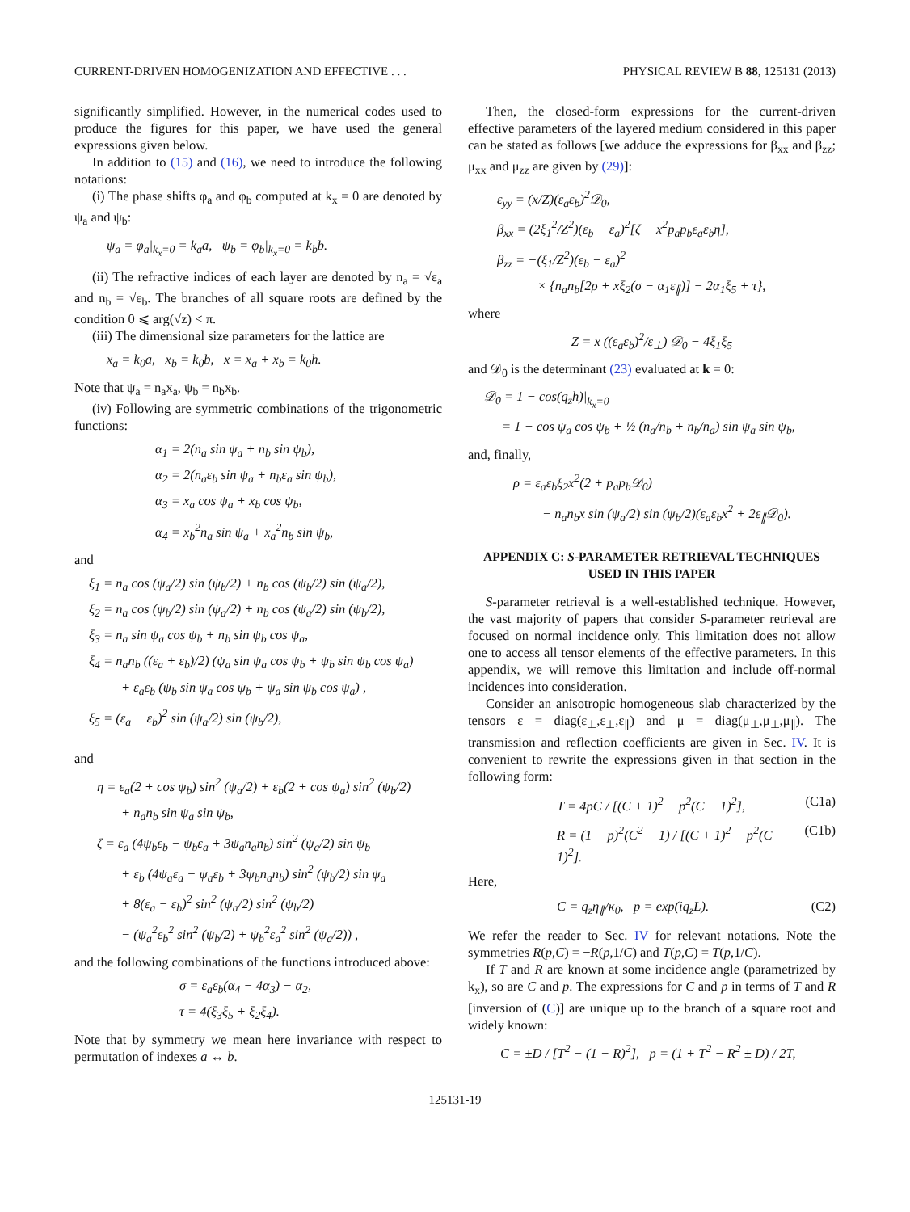CURRENT-DRIVEN HOMOGENIZATION AND EFFECTIVE . . . PHYSICAL REVIEW B 88, 125131 (2013)
significantly simplified. However, in the numerical codes used to produce the figures for this paper, we have used the general expressions given below.
In addition to (15) and (16), we need to introduce the following notations:
(i) The phase shifts φ<sub>a</sub> and φ<sub>b</sub> computed at k<sub>x</sub> = 0 are denoted by ψ<sub>a</sub> and ψ<sub>b</sub>:
ψ<sub>a</sub> = φ<sub>a</sub>|<sub>k<sub>x</sub>=0</sub> = k<sub>a</sub>a, ψ<sub>b</sub> = φ<sub>b</sub>|<sub>k<sub>x</sub>=0</sub> = k<sub>b</sub>b.
(ii) The refractive indices of each layer are denoted by n<sub>a</sub> = √ε<sub>a</sub> and n<sub>b</sub> = √ε<sub>b</sub>. The branches of all square roots are defined by the condition 0 ⩽ arg(√z) < π.
(iii) The dimensional size parameters for the lattice are
x<sub>a</sub> = k<sub>0</sub>a, x<sub>b</sub> = k<sub>0</sub>b, x = x<sub>a</sub> + x<sub>b</sub> = k<sub>0</sub>h.
Note that ψ<sub>a</sub> = n<sub>a</sub>x<sub>a</sub>, ψ<sub>b</sub> = n<sub>b</sub>x<sub>b</sub>.
(iv) Following are symmetric combinations of the trigonometric functions:
α<sub>1</sub> = 2(n<sub>a</sub> sin ψ<sub>a</sub> + n<sub>b</sub> sin ψ<sub>b</sub>),
α<sub>2</sub> = 2(n<sub>a</sub>ε<sub>b</sub> sin ψ<sub>a</sub> + n<sub>b</sub>ε<sub>a</sub> sin ψ<sub>b</sub>),
α<sub>3</sub> = x<sub>a</sub> cos ψ<sub>a</sub> + x<sub>b</sub> cos ψ<sub>b</sub>,
α<sub>4</sub> = x<sub>b</sub><sup>2</sup>n<sub>a</sub> sin ψ<sub>a</sub> + x<sub>a</sub><sup>2</sup>n<sub>b</sub> sin ψ<sub>b</sub>,
and
ξ<sub>1</sub> = n<sub>a</sub> cos (ψ<sub>a</sub>/2) sin (ψ<sub>b</sub>/2) + n<sub>b</sub> cos (ψ<sub>b</sub>/2) sin (ψ<sub>a</sub>/2),
ξ<sub>2</sub> = n<sub>a</sub> cos (ψ<sub>b</sub>/2) sin (ψ<sub>a</sub>/2) + n<sub>b</sub> cos (ψ<sub>a</sub>/2) sin (ψ<sub>b</sub>/2),
ξ<sub>3</sub> = n<sub>a</sub> sin ψ<sub>a</sub> cos ψ<sub>b</sub> + n<sub>b</sub> sin ψ<sub>b</sub> cos ψ<sub>a</sub>,
ξ<sub>4</sub> = n<sub>a</sub>n<sub>b</sub> ((ε<sub>a</sub> + ε<sub>b</sub>)/2) (ψ<sub>a</sub> sin ψ<sub>a</sub> cos ψ<sub>b</sub> + ψ<sub>b</sub> sin ψ<sub>b</sub> cos ψ<sub>a</sub>)
+ ε<sub>a</sub>ε<sub>b</sub> (ψ<sub>b</sub> sin ψ<sub>a</sub> cos ψ<sub>b</sub> + ψ<sub>a</sub> sin ψ<sub>b</sub> cos ψ<sub>a</sub>) ,
ξ<sub>5</sub> = (ε<sub>a</sub> − ε<sub>b</sub>)<sup>2</sup> sin (ψ<sub>a</sub>/2) sin (ψ<sub>b</sub>/2),
and
η = ε<sub>a</sub>(2 + cos ψ<sub>b</sub>) sin<sup>2</sup> (ψ<sub>a</sub>/2) + ε<sub>b</sub>(2 + cos ψ<sub>a</sub>) sin<sup>2</sup> (ψ<sub>b</sub>/2)
+ n<sub>a</sub>n<sub>b</sub> sin ψ<sub>a</sub> sin ψ<sub>b</sub>,
ζ = ε<sub>a</sub> (4ψ<sub>b</sub>ε<sub>b</sub> − ψ<sub>b</sub>ε<sub>a</sub> + 3ψ<sub>a</sub>n<sub>a</sub>n<sub>b</sub>) sin<sup>2</sup> (ψ<sub>a</sub>/2) sin ψ<sub>b</sub>
+ ε<sub>b</sub> (4ψ<sub>a</sub>ε<sub>a</sub> − ψ<sub>a</sub>ε<sub>b</sub> + 3ψ<sub>b</sub>n<sub>a</sub>n<sub>b</sub>) sin<sup>2</sup> (ψ<sub>b</sub>/2) sin ψ<sub>a</sub>
+ 8(ε<sub>a</sub> − ε<sub>b</sub>)<sup>2</sup> sin<sup>2</sup> (ψ<sub>a</sub>/2) sin<sup>2</sup> (ψ<sub>b</sub>/2)
− (ψ<sub>a</sub><sup>2</sup>ε<sub>b</sub><sup>2</sup> sin<sup>2</sup> (ψ<sub>b</sub>/2) + ψ<sub>b</sub><sup>2</sup>ε<sub>a</sub><sup>2</sup> sin<sup>2</sup> (ψ<sub>a</sub>/2)) ,
and the following combinations of the functions introduced above:
σ = ε<sub>a</sub>ε<sub>b</sub>(α<sub>4</sub> − 4α<sub>3</sub>) − α<sub>2</sub>,
τ = 4(ξ<sub>3</sub>ξ<sub>5</sub> + ξ<sub>2</sub>ξ<sub>4</sub>).
Note that by symmetry we mean here invariance with respect to permutation of indexes a ↔ b.
Then, the closed-form expressions for the current-driven effective parameters of the layered medium considered in this paper can be stated as follows [we adduce the expressions for β<sub>xx</sub> and β<sub>zz</sub>; μ<sub>xx</sub> and μ<sub>zz</sub> are given by (29)]:
ε<sub>yy</sub> = (x/Z)(ε<sub>a</sub>ε<sub>b</sub>)<sup>2</sup>𝒟<sub>0</sub>,
β<sub>xx</sub> = (2ξ<sub>1</sub><sup>2</sup>/Z<sup>2</sup>)(ε<sub>b</sub> − ε<sub>a</sub>)<sup>2</sup>[ζ − x<sup>2</sup>p<sub>a</sub>p<sub>b</sub>ε<sub>a</sub>ε<sub>b</sub>η],
β<sub>zz</sub> = −(ξ<sub>1</sub>/Z<sup>2</sup>)(ε<sub>b</sub> − ε<sub>a</sub>)<sup>2</sup>
× {n<sub>a</sub>n<sub>b</sub>[2ρ + xξ<sub>2</sub>(σ − α<sub>1</sub>ε<sub>∥</sub>)] − 2α<sub>1</sub>ξ<sub>5</sub> + τ},
where
Z = x ((ε<sub>a</sub>ε<sub>b</sub>)<sup>2</sup>/ε<sub>⊥</sub>) 𝒟<sub>0</sub> − 4ξ<sub>1</sub>ξ<sub>5</sub>
and 𝒟<sub>0</sub> is the determinant (23) evaluated at k = 0:
𝒟<sub>0</sub> = 1 − cos(q<sub>z</sub>h)|<sub>k<sub>x</sub>=0</sub>
= 1 − cos ψ<sub>a</sub> cos ψ<sub>b</sub> + ½ (n<sub>a</sub>/n<sub>b</sub> + n<sub>b</sub>/n<sub>a</sub>) sin ψ<sub>a</sub> sin ψ<sub>b</sub>,
and, finally,
ρ = ε<sub>a</sub>ε<sub>b</sub>ξ<sub>2</sub>x<sup>2</sup>(2 + p<sub>a</sub>p<sub>b</sub>𝒟<sub>0</sub>)
− n<sub>a</sub>n<sub>b</sub>x sin (ψ<sub>a</sub>/2) sin (ψ<sub>b</sub>/2)(ε<sub>a</sub>ε<sub>b</sub>x<sup>2</sup> + 2ε<sub>∥</sub>𝒟<sub>0</sub>).
APPENDIX C: S-PARAMETER RETRIEVAL TECHNIQUES
USED IN THIS PAPER
S-parameter retrieval is a well-established technique. However, the vast majority of papers that consider S-parameter retrieval are focused on normal incidence only. This limitation does not allow one to access all tensor elements of the effective parameters. In this appendix, we will remove this limitation and include off-normal incidences into consideration.
Consider an anisotropic homogeneous slab characterized by the tensors ε = diag(ε<sub>⊥</sub>,ε<sub>⊥</sub>,ε<sub>∥</sub>) and μ = diag(μ<sub>⊥</sub>,μ<sub>⊥</sub>,μ<sub>∥</sub>). The transmission and reflection coefficients are given in Sec. IV. It is convenient to rewrite the expressions given in that section in the following form:
T = 4pC / [(C + 1)<sup>2</sup> − p<sup>2</sup>(C − 1)<sup>2</sup>], (C1a)
R = (1 − p)<sup>2</sup>(C<sup>2</sup> − 1) / [(C + 1)<sup>2</sup> − p<sup>2</sup>(C − 1)<sup>2</sup>]. (C1b)
Here,
C = q<sub>z</sub>η<sub>∥</sub>/κ<sub>0</sub>, p = exp(iq<sub>z</sub>L). (C2)
We refer the reader to Sec. IV for relevant notations. Note the symmetries R(p,C) = −R(p,1/C) and T(p,C) = T(p,1/C).
If T and R are known at some incidence angle (parametrized by k<sub>x</sub>), so are C and p. The expressions for C and p in terms of T and R [inversion of (C)] are unique up to the branch of a square root and widely known:
C = ±D / [T<sup>2</sup> − (1 − R)<sup>2</sup>], p = (1 + T<sup>2</sup> − R<sup>2</sup> ± D) / 2T,
125131-19